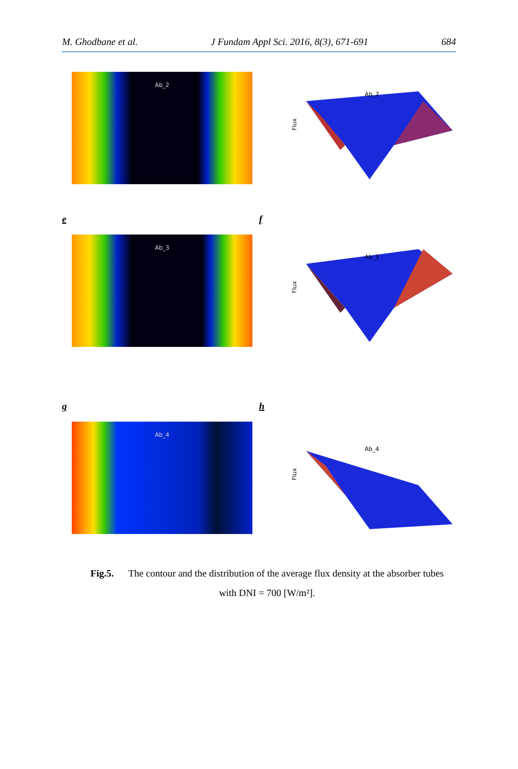M. Ghodbane et al. J Fundam Appl Sci. 2016, 8(3), 671-691 684
Ab_2
Ab_2
Flux
e f
Ab_3
Ab_3
Flux
g h
Ab_4
Ab_4
Flux
Fig.5. The contour and the distribution of the average flux density at the absorber tubes
with DNI = 700 [W/m²].